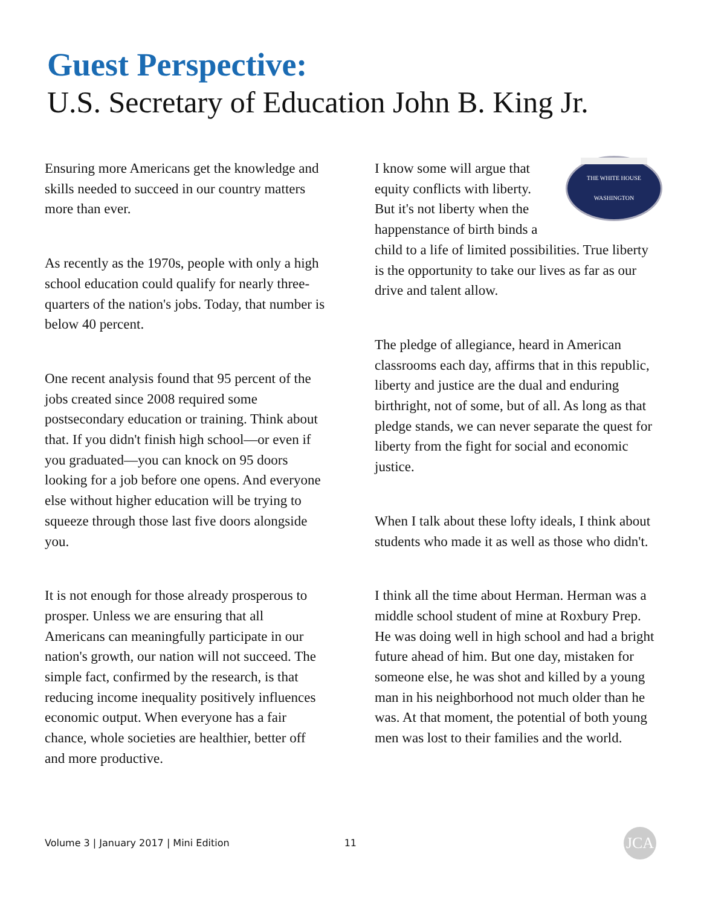Guest Perspective:
U.S. Secretary of Education John B. King Jr.
Ensuring more Americans get the knowledge and skills needed to succeed in our country matters more than ever.
As recently as the 1970s, people with only a high school education could qualify for nearly three-quarters of the nation's jobs. Today, that number is below 40 percent.
One recent analysis found that 95 percent of the jobs created since 2008 required some postsecondary education or training. Think about that. If you didn't finish high school—or even if you graduated—you can knock on 95 doors looking for a job before one opens. And everyone else without higher education will be trying to squeeze through those last five doors alongside you.
It is not enough for those already prosperous to prosper. Unless we are ensuring that all Americans can meaningfully participate in our nation's growth, our nation will not succeed. The simple fact, confirmed by the research, is that reducing income inequality positively influences economic output. When everyone has a fair chance, whole societies are healthier, better off and more productive.
THE WHITE HOUSE
WASHINGTON
I know some will argue that equity conflicts with liberty. But it's not liberty when the happenstance of birth binds a child to a life of limited possibilities. True liberty is the opportunity to take our lives as far as our drive and talent allow.
The pledge of allegiance, heard in American classrooms each day, affirms that in this republic, liberty and justice are the dual and enduring birthright, not of some, but of all. As long as that pledge stands, we can never separate the quest for liberty from the fight for social and economic justice.
When I talk about these lofty ideals, I think about students who made it as well as those who didn't.
I think all the time about Herman. Herman was a middle school student of mine at Roxbury Prep. He was doing well in high school and had a bright future ahead of him. But one day, mistaken for someone else, he was shot and killed by a young man in his neighborhood not much older than he was. At that moment, the potential of both young men was lost to their families and the world.
Volume 3 | January 2017 | Mini Edition 11 JCA